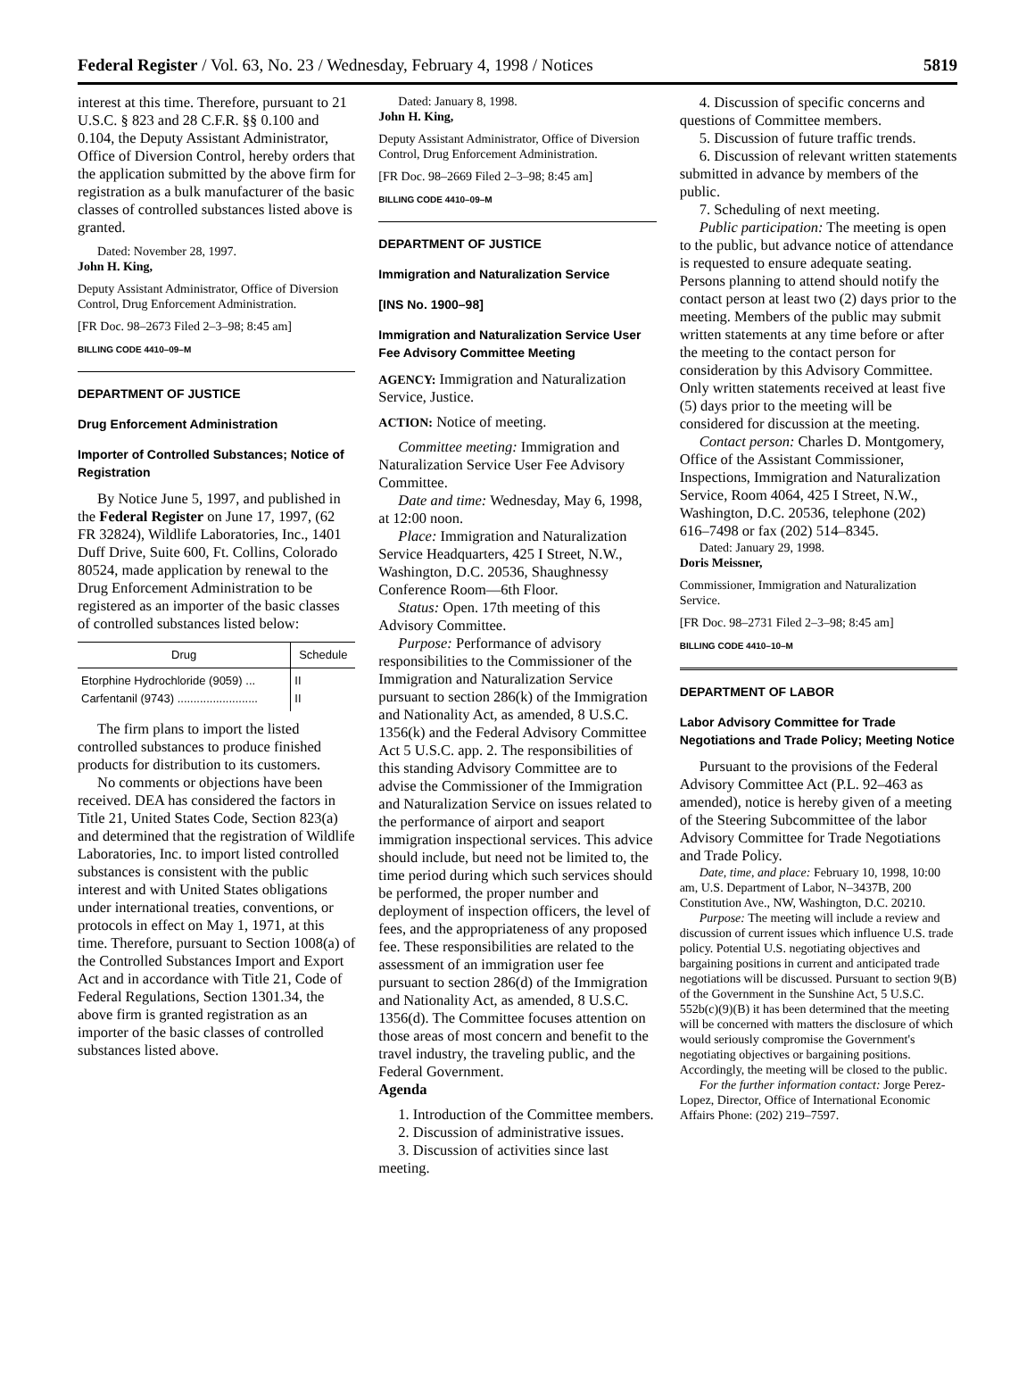Federal Register / Vol. 63, No. 23 / Wednesday, February 4, 1998 / Notices 5819
interest at this time. Therefore, pursuant to 21 U.S.C. § 823 and 28 C.F.R. §§ 0.100 and 0.104, the Deputy Assistant Administrator, Office of Diversion Control, hereby orders that the application submitted by the above firm for registration as a bulk manufacturer of the basic classes of controlled substances listed above is granted.
Dated: November 28, 1997.
John H. King,
Deputy Assistant Administrator, Office of Diversion Control, Drug Enforcement Administration.
[FR Doc. 98–2673 Filed 2–3–98; 8:45 am]
BILLING CODE 4410–09–M
DEPARTMENT OF JUSTICE
Drug Enforcement Administration
Importer of Controlled Substances; Notice of Registration
By Notice June 5, 1997, and published in the Federal Register on June 17, 1997, (62 FR 32824), Wildlife Laboratories, Inc., 1401 Duff Drive, Suite 600, Ft. Collins, Colorado 80524, made application by renewal to the Drug Enforcement Administration to be registered as an importer of the basic classes of controlled substances listed below:
| Drug | Schedule |
| --- | --- |
| Etorphine Hydrochloride (9059) ... Carfentanil (9743) ......................... | II II |
The firm plans to import the listed controlled substances to produce finished products for distribution to its customers.
No comments or objections have been received. DEA has considered the factors in Title 21, United States Code, Section 823(a) and determined that the registration of Wildlife Laboratories, Inc. to import listed controlled substances is consistent with the public interest and with United States obligations under international treaties, conventions, or protocols in effect on May 1, 1971, at this time. Therefore, pursuant to Section 1008(a) of the Controlled Substances Import and Export Act and in accordance with Title 21, Code of Federal Regulations, Section 1301.34, the above firm is granted registration as an importer of the basic classes of controlled substances listed above.
Dated: January 8, 1998.
John H. King,
Deputy Assistant Administrator, Office of Diversion Control, Drug Enforcement Administration.
[FR Doc. 98–2669 Filed 2–3–98; 8:45 am]
BILLING CODE 4410–09–M
DEPARTMENT OF JUSTICE
Immigration and Naturalization Service
[INS No. 1900–98]
Immigration and Naturalization Service User Fee Advisory Committee Meeting
AGENCY: Immigration and Naturalization Service, Justice.
ACTION: Notice of meeting.
Committee meeting: Immigration and Naturalization Service User Fee Advisory Committee.
Date and time: Wednesday, May 6, 1998, at 12:00 noon.
Place: Immigration and Naturalization Service Headquarters, 425 I Street, N.W., Washington, D.C. 20536, Shaughnessy Conference Room—6th Floor.
Status: Open. 17th meeting of this Advisory Committee.
Purpose: Performance of advisory responsibilities to the Commissioner of the Immigration and Naturalization Service pursuant to section 286(k) of the Immigration and Nationality Act, as amended, 8 U.S.C. 1356(k) and the Federal Advisory Committee Act 5 U.S.C. app. 2. The responsibilities of this standing Advisory Committee are to advise the Commissioner of the Immigration and Naturalization Service on issues related to the performance of airport and seaport immigration inspectional services. This advice should include, but need not be limited to, the time period during which such services should be performed, the proper number and deployment of inspection officers, the level of fees, and the appropriateness of any proposed fee. These responsibilities are related to the assessment of an immigration user fee pursuant to section 286(d) of the Immigration and Nationality Act, as amended, 8 U.S.C. 1356(d). The Committee focuses attention on those areas of most concern and benefit to the travel industry, the traveling public, and the Federal Government.
Agenda
1. Introduction of the Committee members.
2. Discussion of administrative issues.
3. Discussion of activities since last meeting.
4. Discussion of specific concerns and questions of Committee members.
5. Discussion of future traffic trends.
6. Discussion of relevant written statements submitted in advance by members of the public.
7. Scheduling of next meeting.
Public participation: The meeting is open to the public, but advance notice of attendance is requested to ensure adequate seating. Persons planning to attend should notify the contact person at least two (2) days prior to the meeting. Members of the public may submit written statements at any time before or after the meeting to the contact person for consideration by this Advisory Committee. Only written statements received at least five (5) days prior to the meeting will be considered for discussion at the meeting.
Contact person: Charles D. Montgomery, Office of the Assistant Commissioner, Inspections, Immigration and Naturalization Service, Room 4064, 425 I Street, N.W., Washington, D.C. 20536, telephone (202) 616–7498 or fax (202) 514–8345.
Dated: January 29, 1998.
Doris Meissner,
Commissioner, Immigration and Naturalization Service.
[FR Doc. 98–2731 Filed 2–3–98; 8:45 am]
BILLING CODE 4410–10–M
DEPARTMENT OF LABOR
Labor Advisory Committee for Trade Negotiations and Trade Policy; Meeting Notice
Pursuant to the provisions of the Federal Advisory Committee Act (P.L. 92–463 as amended), notice is hereby given of a meeting of the Steering Subcommittee of the labor Advisory Committee for Trade Negotiations and Trade Policy.
Date, time, and place: February 10, 1998, 10:00 am, U.S. Department of Labor, N–3437B, 200 Constitution Ave., NW, Washington, D.C. 20210.
Purpose: The meeting will include a review and discussion of current issues which influence U.S. trade policy. Potential U.S. negotiating objectives and bargaining positions in current and anticipated trade negotiations will be discussed. Pursuant to section 9(B) of the Government in the Sunshine Act, 5 U.S.C. 552b(c)(9)(B) it has been determined that the meeting will be concerned with matters the disclosure of which would seriously compromise the Government's negotiating objectives or bargaining positions. Accordingly, the meeting will be closed to the public.
For the further information contact: Jorge Perez-Lopez, Director, Office of International Economic Affairs Phone: (202) 219–7597.